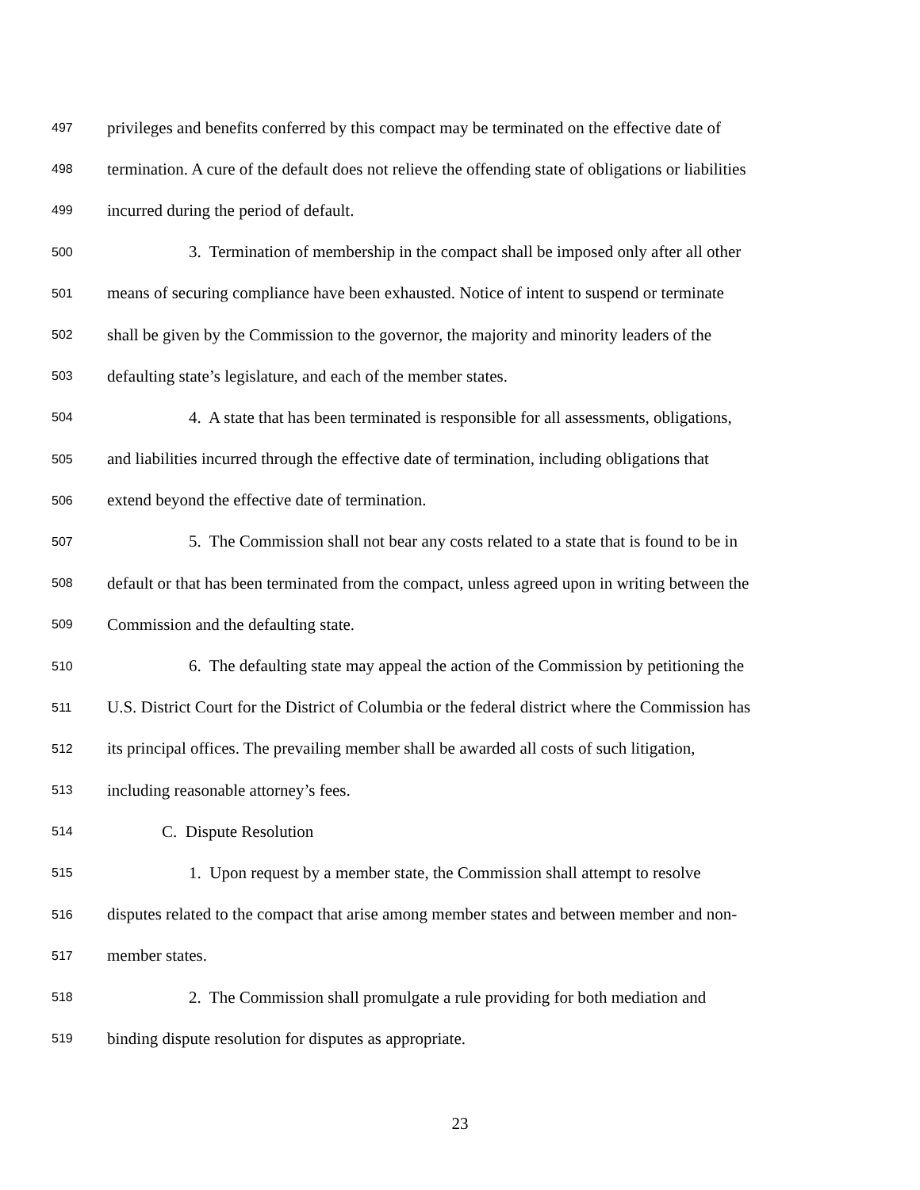497 privileges and benefits conferred by this compact may be terminated on the effective date of
498 termination. A cure of the default does not relieve the offending state of obligations or liabilities
499 incurred during the period of default.
500 3. Termination of membership in the compact shall be imposed only after all other
501 means of securing compliance have been exhausted. Notice of intent to suspend or terminate
502 shall be given by the Commission to the governor, the majority and minority leaders of the
503 defaulting state’s legislature, and each of the member states.
504 4. A state that has been terminated is responsible for all assessments, obligations,
505 and liabilities incurred through the effective date of termination, including obligations that
506 extend beyond the effective date of termination.
507 5. The Commission shall not bear any costs related to a state that is found to be in
508 default or that has been terminated from the compact, unless agreed upon in writing between the
509 Commission and the defaulting state.
510 6. The defaulting state may appeal the action of the Commission by petitioning the
511 U.S. District Court for the District of Columbia or the federal district where the Commission has
512 its principal offices. The prevailing member shall be awarded all costs of such litigation,
513 including reasonable attorney’s fees.
514 C. Dispute Resolution
515 1. Upon request by a member state, the Commission shall attempt to resolve
516 disputes related to the compact that arise among member states and between member and non-
517 member states.
518 2. The Commission shall promulgate a rule providing for both mediation and
519 binding dispute resolution for disputes as appropriate.
23